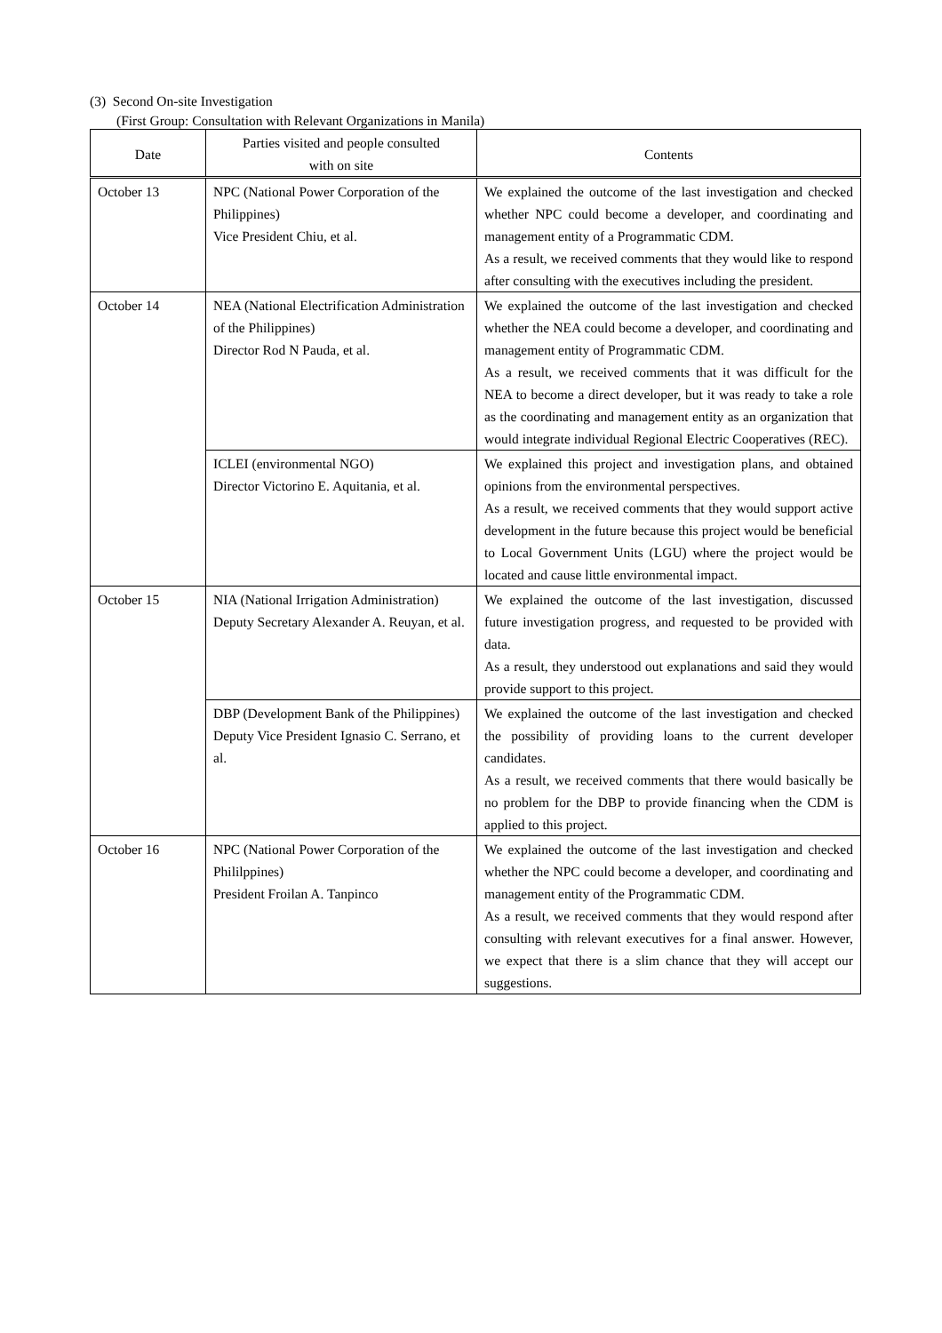(3) Second On-site Investigation
(First Group: Consultation with Relevant Organizations in Manila)
| Date | Parties visited and people consulted with on site | Contents |
| --- | --- | --- |
| October 13 | NPC (National Power Corporation of the Philippines) Vice President Chiu, et al. | We explained the outcome of the last investigation and checked whether NPC could become a developer, and coordinating and management entity of a Programmatic CDM. As a result, we received comments that they would like to respond after consulting with the executives including the president. |
| October 14 | NEA (National Electrification Administration of the Philippines) Director Rod N Pauda, et al. | We explained the outcome of the last investigation and checked whether the NEA could become a developer, and coordinating and management entity of Programmatic CDM. As a result, we received comments that it was difficult for the NEA to become a direct developer, but it was ready to take a role as the coordinating and management entity as an organization that would integrate individual Regional Electric Cooperatives (REC). |
| | ICLEI (environmental NGO) Director Victorino E. Aquitania, et al. | We explained this project and investigation plans, and obtained opinions from the environmental perspectives. As a result, we received comments that they would support active development in the future because this project would be beneficial to Local Government Units (LGU) where the project would be located and cause little environmental impact. |
| October 15 | NIA (National Irrigation Administration) Deputy Secretary Alexander A. Reuyan, et al. | We explained the outcome of the last investigation, discussed future investigation progress, and requested to be provided with data. As a result, they understood out explanations and said they would provide support to this project. |
| | DBP (Development Bank of the Philippines) Deputy Vice President Ignasio C. Serrano, et al. | We explained the outcome of the last investigation and checked the possibility of providing loans to the current developer candidates. As a result, we received comments that there would basically be no problem for the DBP to provide financing when the CDM is applied to this project. |
| October 16 | NPC (National Power Corporation of the Phililppines) President Froilan A. Tanpinco | We explained the outcome of the last investigation and checked whether the NPC could become a developer, and coordinating and management entity of the Programmatic CDM. As a result, we received comments that they would respond after consulting with relevant executives for a final answer. However, we expect that there is a slim chance that they will accept our suggestions. |